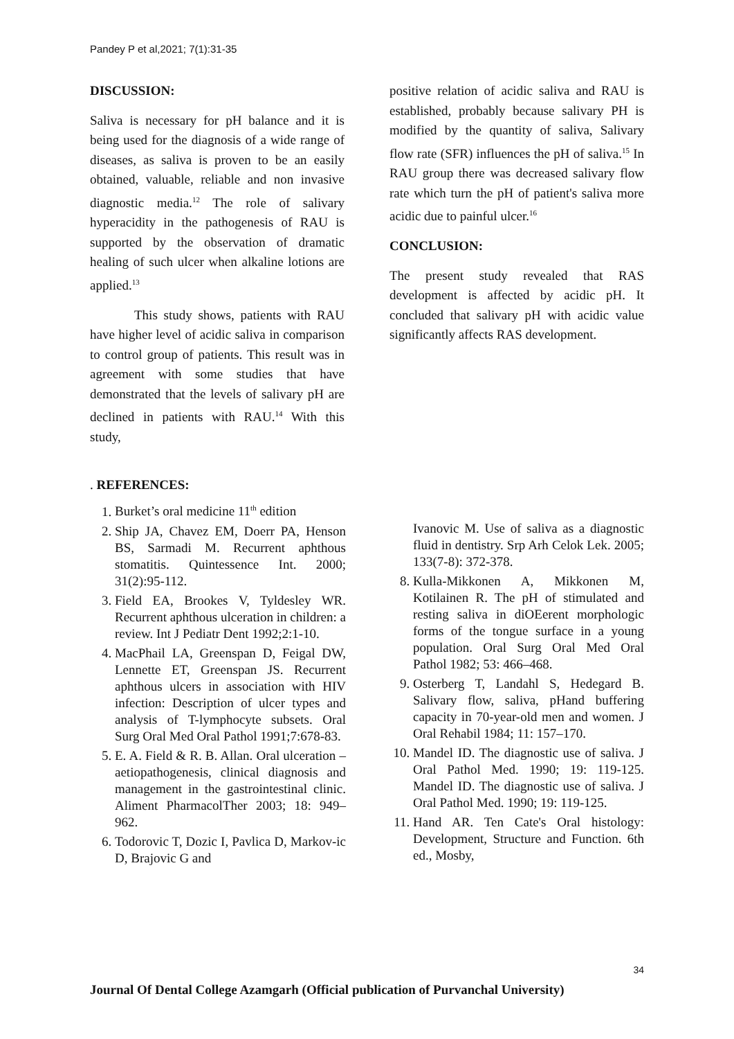Pandey P et al,2021; 7(1):31-35
DISCUSSION:
Saliva is necessary for pH balance and it is being used for the diagnosis of a wide range of diseases, as saliva is proven to be an easily obtained, valuable, reliable and non invasive diagnostic media.<sup>12</sup> The role of salivary hyperacidity in the pathogenesis of RAU is supported by the observation of dramatic healing of such ulcer when alkaline lotions are applied.<sup>13</sup>
This study shows, patients with RAU have higher level of acidic saliva in comparison to control group of patients. This result was in agreement with some studies that have demonstrated that the levels of salivary pH are declined in patients with RAU.<sup>14</sup> With this study,
positive relation of acidic saliva and RAU is established, probably because salivary PH is modified by the quantity of saliva, Salivary flow rate (SFR) influences the pH of saliva.<sup>15</sup> In RAU group there was decreased salivary flow rate which turn the pH of patient's saliva more acidic due to painful ulcer.<sup>16</sup>
CONCLUSION:
The present study revealed that RAS development is affected by acidic pH. It concluded that salivary pH with acidic value significantly affects RAS development.
. REFERENCES:
1. Burket’s oral medicine 11<sup>th</sup> edition
2. Ship JA, Chavez EM, Doerr PA, Henson BS, Sarmadi M. Recurrent aphthous stomatitis. Quintessence Int. 2000; 31(2):95-112.
3. Field EA, Brookes V, Tyldesley WR. Recurrent aphthous ulceration in children: a review. Int J Pediatr Dent 1992;2:1-10.
4. MacPhail LA, Greenspan D, Feigal DW, Lennette ET, Greenspan JS. Recurrent aphthous ulcers in association with HIV infection: Description of ulcer types and analysis of T-lymphocyte subsets. Oral Surg Oral Med Oral Pathol 1991;7:678-83.
5. E. A. Field & R. B. Allan. Oral ulceration – aetiopathogenesis, clinical diagnosis and management in the gastrointestinal clinic. Aliment PharmacolTher 2003; 18: 949–962.
6. Todorovic T, Dozic I, Pavlica D, Markov-ic D, Brajovic G and
Ivanovic M. Use of saliva as a diagnostic fluid in dentistry. Srp Arh Celok Lek. 2005; 133(7-8): 372-378.
8. Kulla-Mikkonen A, Mikkonen M, Kotilainen R. The pH of stimulated and resting saliva in diOEerent morphologic forms of the tongue surface in a young population. Oral Surg Oral Med Oral Pathol 1982; 53: 466–468.
9. Osterberg T, Landahl S, Hedegard B. Salivary flow, saliva, pHand buffering capacity in 70-year-old men and women. J Oral Rehabil 1984; 11: 157–170.
10. Mandel ID. The diagnostic use of saliva. J Oral Pathol Med. 1990; 19: 119-125. Mandel ID. The diagnostic use of saliva. J Oral Pathol Med. 1990; 19: 119-125.
11. Hand AR. Ten Cate's Oral histology: Development, Structure and Function. 6th ed., Mosby,
34
Journal Of Dental College Azamgarh (Official publication of Purvanchal University)